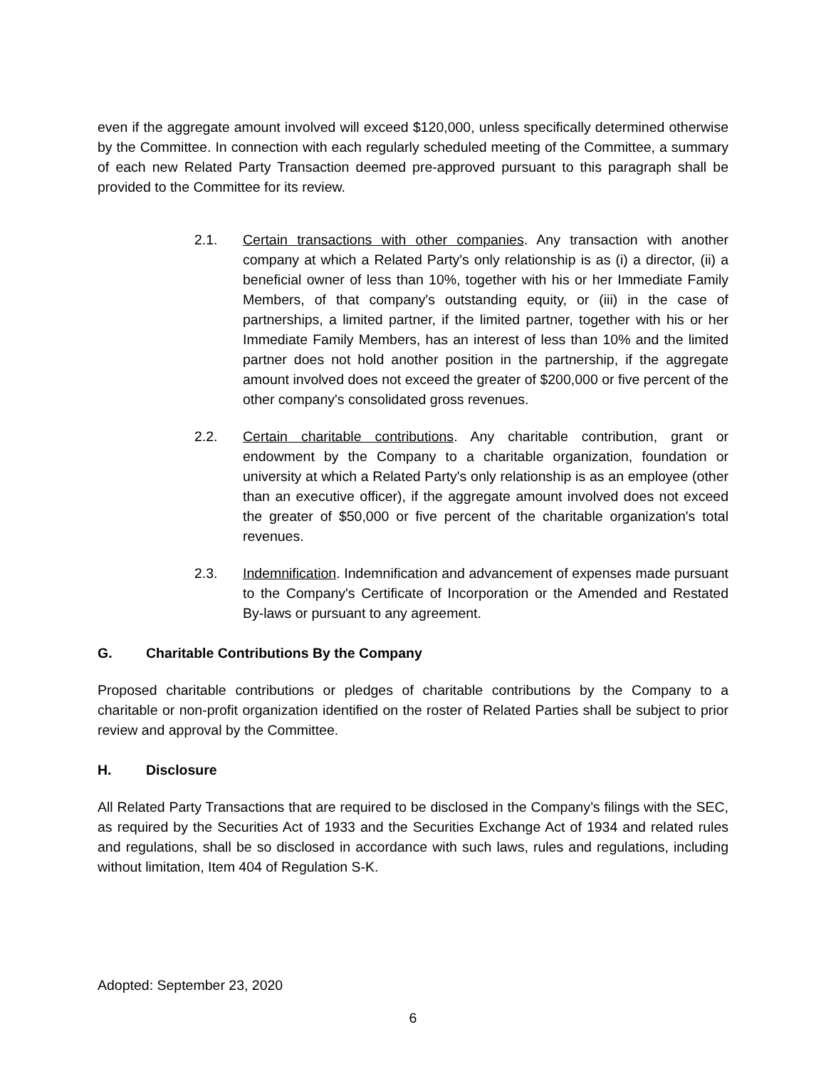even if the aggregate amount involved will exceed $120,000, unless specifically determined otherwise by the Committee. In connection with each regularly scheduled meeting of the Committee, a summary of each new Related Party Transaction deemed pre-approved pursuant to this paragraph shall be provided to the Committee for its review.
2.1. Certain transactions with other companies. Any transaction with another company at which a Related Party's only relationship is as (i) a director, (ii) a beneficial owner of less than 10%, together with his or her Immediate Family Members, of that company's outstanding equity, or (iii) in the case of partnerships, a limited partner, if the limited partner, together with his or her Immediate Family Members, has an interest of less than 10% and the limited partner does not hold another position in the partnership, if the aggregate amount involved does not exceed the greater of $200,000 or five percent of the other company's consolidated gross revenues.
2.2. Certain charitable contributions. Any charitable contribution, grant or endowment by the Company to a charitable organization, foundation or university at which a Related Party's only relationship is as an employee (other than an executive officer), if the aggregate amount involved does not exceed the greater of $50,000 or five percent of the charitable organization's total revenues.
2.3. Indemnification. Indemnification and advancement of expenses made pursuant to the Company's Certificate of Incorporation or the Amended and Restated By-laws or pursuant to any agreement.
G. Charitable Contributions By the Company
Proposed charitable contributions or pledges of charitable contributions by the Company to a charitable or non-profit organization identified on the roster of Related Parties shall be subject to prior review and approval by the Committee.
H. Disclosure
All Related Party Transactions that are required to be disclosed in the Company’s filings with the SEC, as required by the Securities Act of 1933 and the Securities Exchange Act of 1934 and related rules and regulations, shall be so disclosed in accordance with such laws, rules and regulations, including without limitation, Item 404 of Regulation S-K.
Adopted: September 23, 2020
6